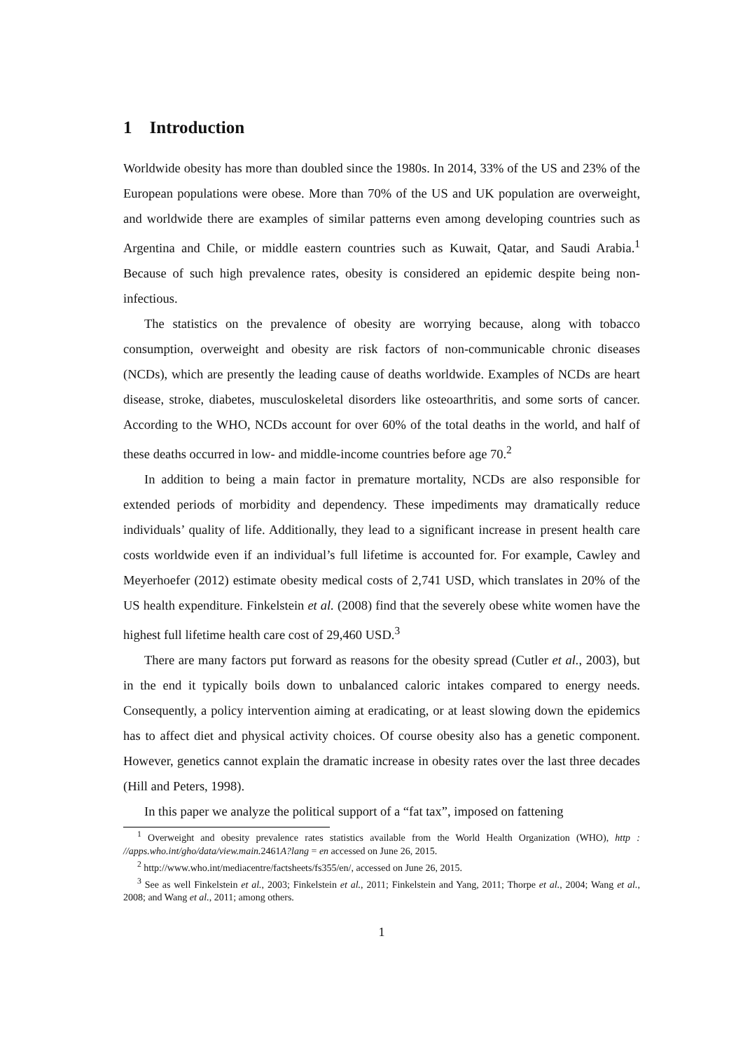1 Introduction
Worldwide obesity has more than doubled since the 1980s. In 2014, 33% of the US and 23% of the European populations were obese. More than 70% of the US and UK population are overweight, and worldwide there are examples of similar patterns even among developing countries such as Argentina and Chile, or middle eastern countries such as Kuwait, Qatar, and Saudi Arabia.<sup>1</sup> Because of such high prevalence rates, obesity is considered an epidemic despite being non-infectious.
The statistics on the prevalence of obesity are worrying because, along with tobacco consumption, overweight and obesity are risk factors of non-communicable chronic diseases (NCDs), which are presently the leading cause of deaths worldwide. Examples of NCDs are heart disease, stroke, diabetes, musculoskeletal disorders like osteoarthritis, and some sorts of cancer. According to the WHO, NCDs account for over 60% of the total deaths in the world, and half of these deaths occurred in low- and middle-income countries before age 70.<sup>2</sup>
In addition to being a main factor in premature mortality, NCDs are also responsible for extended periods of morbidity and dependency. These impediments may dramatically reduce individuals’ quality of life. Additionally, they lead to a significant increase in present health care costs worldwide even if an individual’s full lifetime is accounted for. For example, Cawley and Meyerhoefer (2012) estimate obesity medical costs of 2,741 USD, which translates in 20% of the US health expenditure. Finkelstein et al. (2008) find that the severely obese white women have the highest full lifetime health care cost of 29,460 USD.<sup>3</sup>
There are many factors put forward as reasons for the obesity spread (Cutler et al., 2003), but in the end it typically boils down to unbalanced caloric intakes compared to energy needs. Consequently, a policy intervention aiming at eradicating, or at least slowing down the epidemics has to affect diet and physical activity choices. Of course obesity also has a genetic component. However, genetics cannot explain the dramatic increase in obesity rates over the last three decades (Hill and Peters, 1998).
In this paper we analyze the political support of a “fat tax”, imposed on fattening
<sup>1</sup> Overweight and obesity prevalence rates statistics available from the World Health Organization (WHO), http : //apps.who.int/gho/data/view.main. 2461A?lang = en accessed on June 26, 2015.
<sup>2</sup> http://www.who.int/mediacentre/factsheets/fs355/en/, accessed on June 26, 2015.
<sup>3</sup> See as well Finkelstein et al., 2003; Finkelstein et al., 2011; Finkelstein and Yang, 2011; Thorpe et al., 2004; Wang et al., 2008; and Wang et al., 2011; among others.
1